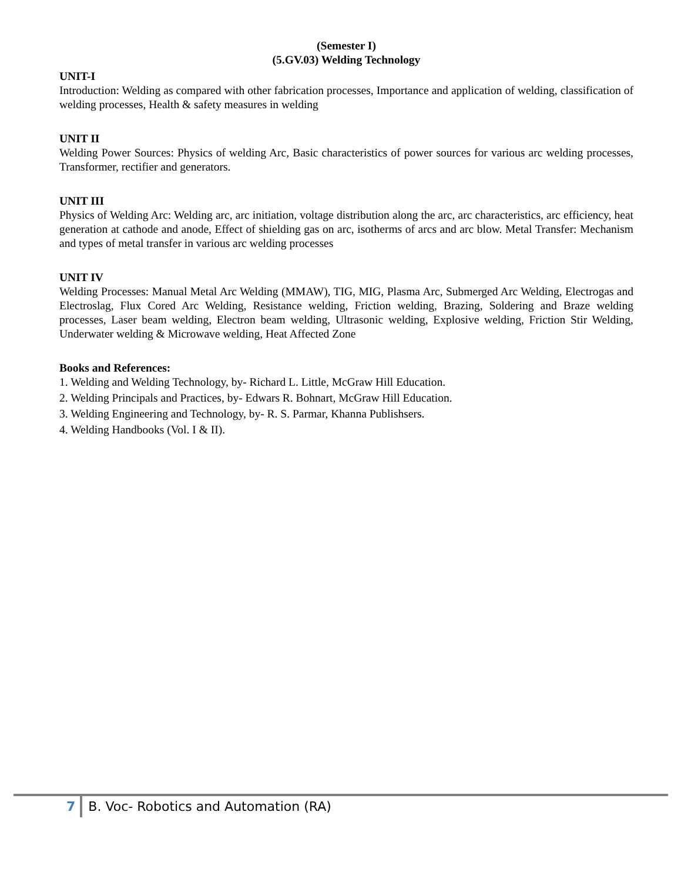(Semester I)
(5.GV.03) Welding Technology
UNIT-I
Introduction: Welding as compared with other fabrication processes, Importance and application of welding, classification of welding processes, Health & safety measures in welding
UNIT II
Welding Power Sources: Physics of welding Arc, Basic characteristics of power sources for various arc welding processes, Transformer, rectifier and generators.
UNIT III
Physics of Welding Arc: Welding arc, arc initiation, voltage distribution along the arc, arc characteristics, arc efficiency, heat generation at cathode and anode, Effect of shielding gas on arc, isotherms of arcs and arc blow. Metal Transfer: Mechanism and types of metal transfer in various arc welding processes
UNIT IV
Welding Processes: Manual Metal Arc Welding (MMAW), TIG, MIG, Plasma Arc, Submerged Arc Welding, Electrogas and Electroslag, Flux Cored Arc Welding, Resistance welding, Friction welding, Brazing, Soldering and Braze welding processes, Laser beam welding, Electron beam welding, Ultrasonic welding, Explosive welding, Friction Stir Welding, Underwater welding & Microwave welding, Heat Affected Zone
Books and References:
1. Welding and Welding Technology, by- Richard L. Little, McGraw Hill Education.
2. Welding Principals and Practices, by- Edwars R. Bohnart, McGraw Hill Education.
3. Welding Engineering and Technology, by- R. S. Parmar, Khanna Publishsers.
4. Welding Handbooks (Vol. I & II).
7 B. Voc- Robotics and Automation (RA)